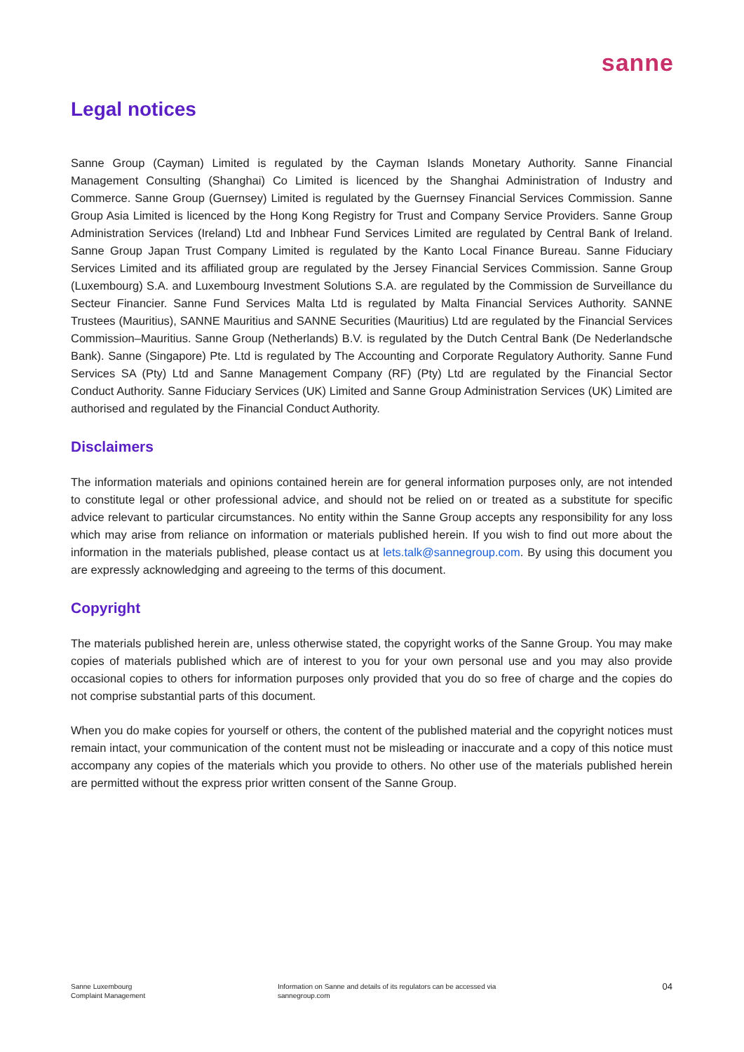sanne
Legal notices
Sanne Group (Cayman) Limited is regulated by the Cayman Islands Monetary Authority. Sanne Financial Management Consulting (Shanghai) Co Limited is licenced by the Shanghai Administration of Industry and Commerce. Sanne Group (Guernsey) Limited is regulated by the Guernsey Financial Services Commission. Sanne Group Asia Limited is licenced by the Hong Kong Registry for Trust and Company Service Providers. Sanne Group Administration Services (Ireland) Ltd and Inbhear Fund Services Limited are regulated by Central Bank of Ireland. Sanne Group Japan Trust Company Limited is regulated by the Kanto Local Finance Bureau. Sanne Fiduciary Services Limited and its affiliated group are regulated by the Jersey Financial Services Commission. Sanne Group (Luxembourg) S.A. and Luxembourg Investment Solutions S.A. are regulated by the Commission de Surveillance du Secteur Financier. Sanne Fund Services Malta Ltd is regulated by Malta Financial Services Authority. SANNE Trustees (Mauritius), SANNE Mauritius and SANNE Securities (Mauritius) Ltd are regulated by the Financial Services Commission–Mauritius. Sanne Group (Netherlands) B.V. is regulated by the Dutch Central Bank (De Nederlandsche Bank). Sanne (Singapore) Pte. Ltd is regulated by The Accounting and Corporate Regulatory Authority. Sanne Fund Services SA (Pty) Ltd and Sanne Management Company (RF) (Pty) Ltd are regulated by the Financial Sector Conduct Authority. Sanne Fiduciary Services (UK) Limited and Sanne Group Administration Services (UK) Limited are authorised and regulated by the Financial Conduct Authority.
Disclaimers
The information materials and opinions contained herein are for general information purposes only, are not intended to constitute legal or other professional advice, and should not be relied on or treated as a substitute for specific advice relevant to particular circumstances. No entity within the Sanne Group accepts any responsibility for any loss which may arise from reliance on information or materials published herein. If you wish to find out more about the information in the materials published, please contact us at lets.talk@sannegroup.com. By using this document you are expressly acknowledging and agreeing to the terms of this document.
Copyright
The materials published herein are, unless otherwise stated, the copyright works of the Sanne Group. You may make copies of materials published which are of interest to you for your own personal use and you may also provide occasional copies to others for information purposes only provided that you do so free of charge and the copies do not comprise substantial parts of this document.
When you do make copies for yourself or others, the content of the published material and the copyright notices must remain intact, your communication of the content must not be misleading or inaccurate and a copy of this notice must accompany any copies of the materials which you provide to others. No other use of the materials published herein are permitted without the express prior written consent of the Sanne Group.
Sanne Luxembourg
Complaint Management
Information on Sanne and details of its regulators can be accessed via
sannegroup.com
04